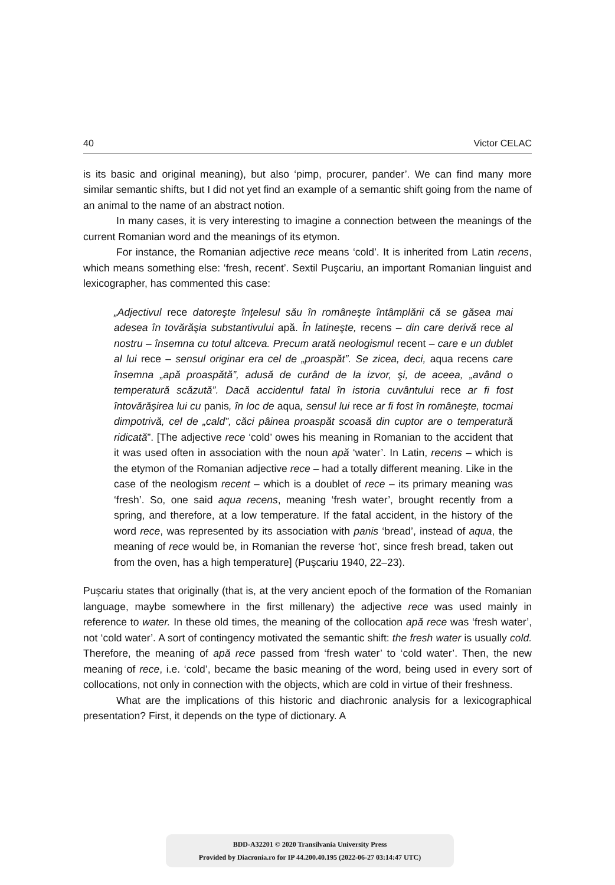40 Victor CELAC
is its basic and original meaning), but also ‘pimp, procurer, pander’. We can find many more similar semantic shifts, but I did not yet find an example of a semantic shift going from the name of an animal to the name of an abstract notion.
In many cases, it is very interesting to imagine a connection between the meanings of the current Romanian word and the meanings of its etymon.
For instance, the Romanian adjective rece means ‘cold’. It is inherited from Latin recens, which means something else: ‘fresh, recent’. Sextil Puşcariu, an important Romanian linguist and lexicographer, has commented this case:
„Adjectivul rece datoreşte înţelesul său în româneşte întâmplării că se găsea mai adesea în tovărăşia substantivului apă. În latineşte, recens – din care derivă rece al nostru – însemna cu totul altceva. Precum arată neologismul recent – care e un dublet al lui rece – sensul originar era cel de „proaspăt”. Se zicea, deci, aqua recens care însemna „apă proaspătă”, adusă de curând de la izvor, şi, de aceea, „având o temperatură scăzută”. Dacă accidentul fatal în istoria cuvântului rece ar fi fost întovărăşirea lui cu panis, în loc de aqua, sensul lui rece ar fi fost în româneşte, tocmai dimpotrivă, cel de „cald”, căci pâinea proaspăt scoasă din cuptor are o temperatură ridicată”. [The adjective rece ‘cold’ owes his meaning in Romanian to the accident that it was used often in association with the noun apă ‘water’. In Latin, recens – which is the etymon of the Romanian adjective rece – had a totally different meaning. Like in the case of the neologism recent – which is a doublet of rece – its primary meaning was ‘fresh’. So, one said aqua recens, meaning ‘fresh water’, brought recently from a spring, and therefore, at a low temperature. If the fatal accident, in the history of the word rece, was represented by its association with panis ‘bread’, instead of aqua, the meaning of rece would be, in Romanian the reverse ‘hot’, since fresh bread, taken out from the oven, has a high temperature] (Puşcariu 1940, 22–23).
Puşcariu states that originally (that is, at the very ancient epoch of the formation of the Romanian language, maybe somewhere in the first millenary) the adjective rece was used mainly in reference to water. In these old times, the meaning of the collocation apă rece was ‘fresh water’, not ‘cold water’. A sort of contingency motivated the semantic shift: the fresh water is usually cold. Therefore, the meaning of apă rece passed from ‘fresh water’ to ‘cold water’. Then, the new meaning of rece, i.e. ‘cold’, became the basic meaning of the word, being used in every sort of collocations, not only in connection with the objects, which are cold in virtue of their freshness.
What are the implications of this historic and diachronic analysis for a lexicographical presentation? First, it depends on the type of dictionary. A
BDD-A32201 © 2020 Transilvania University Press
Provided by Diacronia.ro for IP 44.200.40.195 (2022-06-27 03:14:47 UTC)